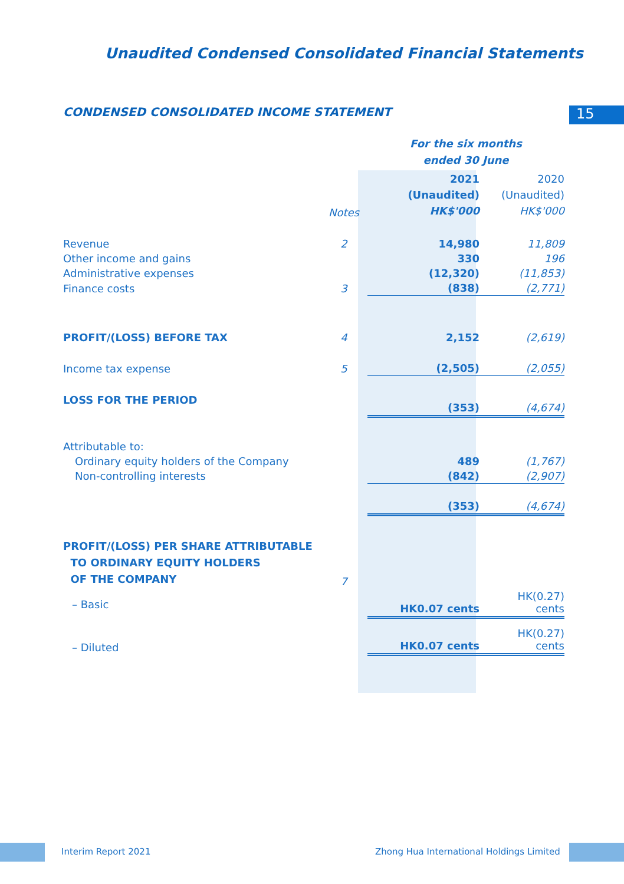Unaudited Condensed Consolidated Financial Statements
CONDENSED CONSOLIDATED INCOME STATEMENT
15
| | | For the six months ended 30 June | |
| | Notes | 2021 (Unaudited) HK$'000 | 2020 (Unaudited) HK$'000 |
| Revenue | 2 | 14,980 | 11,809 |
| Other income and gains | | 330 | 196 |
| Administrative expenses | | (12,320) | (11,853) |
| Finance costs | 3 | (838) | (2,771) |
| PROFIT/(LOSS) BEFORE TAX | 4 | 2,152 | (2,619) |
| Income tax expense | 5 | (2,505) | (2,055) |
| LOSS FOR THE PERIOD | | (353) | (4,674) |
| Attributable to: | | | |
| Ordinary equity holders of the Company | | 489 | (1,767) |
| Non-controlling interests | | (842) | (2,907) |
| | | (353) | (4,674) |
| PROFIT/(LOSS) PER SHARE ATTRIBUTABLE TO ORDINARY EQUITY HOLDERS OF THE COMPANY | 7 | | |
| – Basic | | HK0.07 cents | HK(0.27) cents |
| – Diluted | | HK0.07 cents | HK(0.27) cents |
Interim Report 2021
Zhong Hua International Holdings Limited